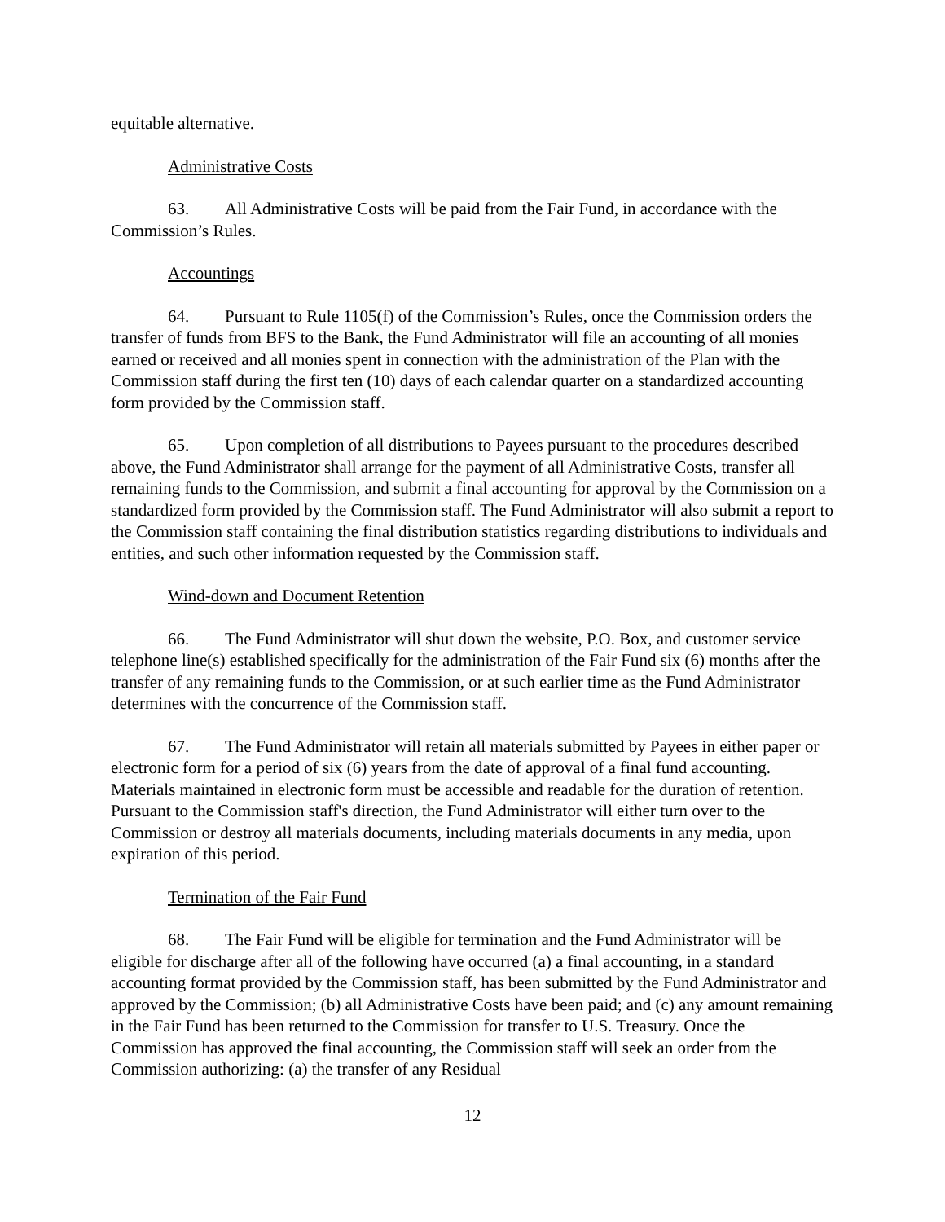equitable alternative.
Administrative Costs
63. All Administrative Costs will be paid from the Fair Fund, in accordance with the Commission’s Rules.
Accountings
64. Pursuant to Rule 1105(f) of the Commission’s Rules, once the Commission orders the transfer of funds from BFS to the Bank, the Fund Administrator will file an accounting of all monies earned or received and all monies spent in connection with the administration of the Plan with the Commission staff during the first ten (10) days of each calendar quarter on a standardized accounting form provided by the Commission staff.
65. Upon completion of all distributions to Payees pursuant to the procedures described above, the Fund Administrator shall arrange for the payment of all Administrative Costs, transfer all remaining funds to the Commission, and submit a final accounting for approval by the Commission on a standardized form provided by the Commission staff. The Fund Administrator will also submit a report to the Commission staff containing the final distribution statistics regarding distributions to individuals and entities, and such other information requested by the Commission staff.
Wind-down and Document Retention
66. The Fund Administrator will shut down the website, P.O. Box, and customer service telephone line(s) established specifically for the administration of the Fair Fund six (6) months after the transfer of any remaining funds to the Commission, or at such earlier time as the Fund Administrator determines with the concurrence of the Commission staff.
67. The Fund Administrator will retain all materials submitted by Payees in either paper or electronic form for a period of six (6) years from the date of approval of a final fund accounting. Materials maintained in electronic form must be accessible and readable for the duration of retention. Pursuant to the Commission staff's direction, the Fund Administrator will either turn over to the Commission or destroy all materials documents, including materials documents in any media, upon expiration of this period.
Termination of the Fair Fund
68. The Fair Fund will be eligible for termination and the Fund Administrator will be eligible for discharge after all of the following have occurred (a) a final accounting, in a standard accounting format provided by the Commission staff, has been submitted by the Fund Administrator and approved by the Commission; (b) all Administrative Costs have been paid; and (c) any amount remaining in the Fair Fund has been returned to the Commission for transfer to U.S. Treasury. Once the Commission has approved the final accounting, the Commission staff will seek an order from the Commission authorizing: (a) the transfer of any Residual
12